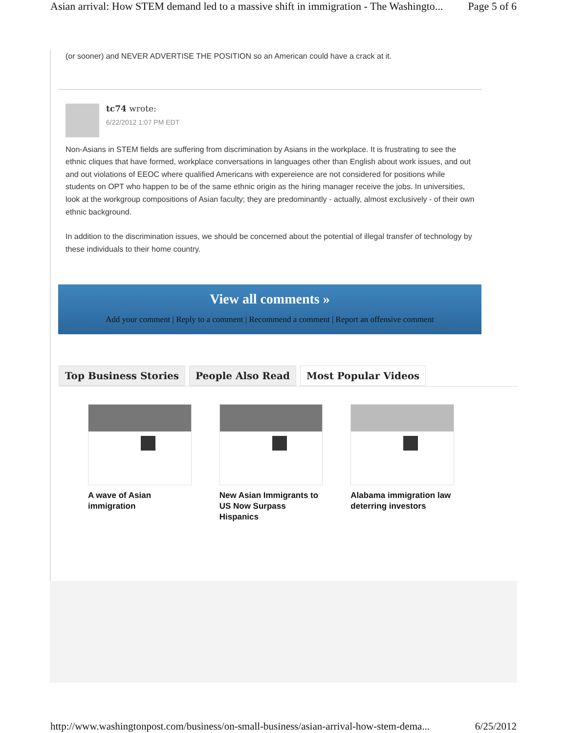Asian arrival: How STEM demand led to a massive shift in immigration - The Washingto... Page 5 of 6
(or sooner) and NEVER ADVERTISE THE POSITION so an American could have a crack at it.
tc74 wrote:
6/22/2012 1:07 PM EDT
Non-Asians in STEM fields are suffering from discrimination by Asians in the workplace. It is frustrating to see the ethnic cliques that have formed, workplace conversations in languages other than English about work issues, and out and out violations of EEOC where qualified Americans with expereience are not considered for positions while students on OPT who happen to be of the same ethnic origin as the hiring manager receive the jobs. In universities, look at the workgroup compositions of Asian faculty; they are predominantly - actually, almost exclusively - of their own ethnic background.
In addition to the discrimination issues, we should be concerned about the potential of illegal transfer of technology by these individuals to their home country.
View all comments »
Add your comment | Reply to a comment | Recommend a comment | Report an offensive comment
Top Business Stories People Also Read Most Popular Videos
A wave of Asian immigration
New Asian Immigrants to US Now Surpass Hispanics
Alabama immigration law deterring investors
http://www.washingtonpost.com/business/on-small-business/asian-arrival-how-stem-dema... 6/25/2012